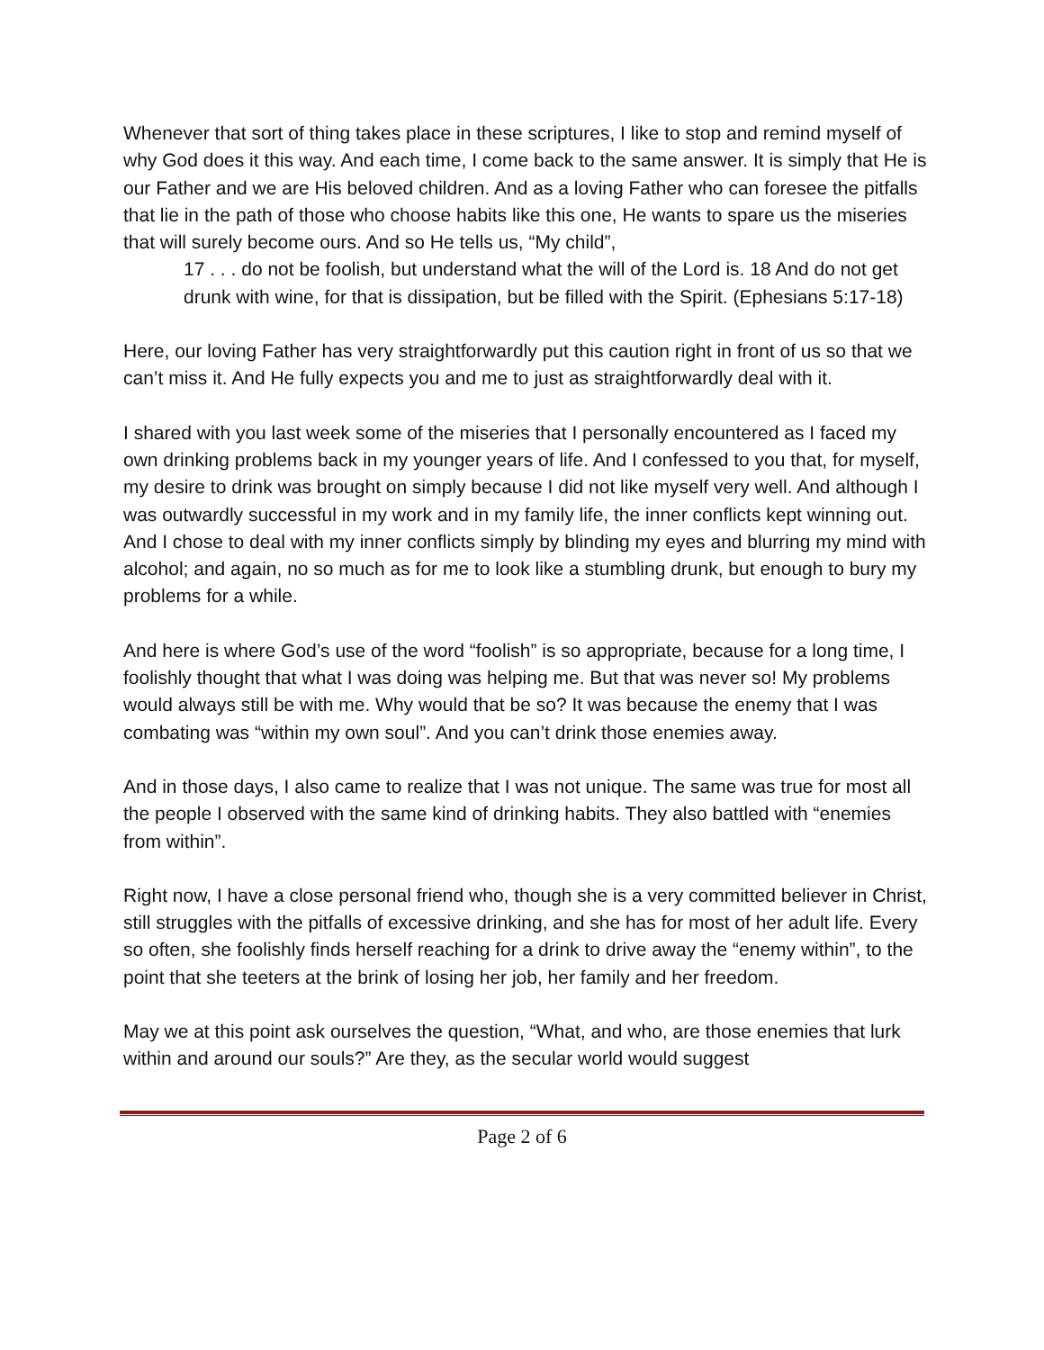Whenever that sort of thing takes place in these scriptures, I like to stop and remind myself of why God does it this way. And each time, I come back to the same answer. It is simply that He is our Father and we are His beloved children. And as a loving Father who can foresee the pitfalls that lie in the path of those who choose habits like this one, He wants to spare us the miseries that will surely become ours. And so He tells us, “My child”,
17 . . . do not be foolish, but understand what the will of the Lord is. 18 And do not get drunk with wine, for that is dissipation, but be filled with the Spirit. (Ephesians 5:17-18)
Here, our loving Father has very straightforwardly put this caution right in front of us so that we can’t miss it. And He fully expects you and me to just as straightforwardly deal with it.
I shared with you last week some of the miseries that I personally encountered as I faced my own drinking problems back in my younger years of life. And I confessed to you that, for myself, my desire to drink was brought on simply because I did not like myself very well. And although I was outwardly successful in my work and in my family life, the inner conflicts kept winning out. And I chose to deal with my inner conflicts simply by blinding my eyes and blurring my mind with alcohol; and again, no so much as for me to look like a stumbling drunk, but enough to bury my problems for a while.
And here is where God’s use of the word “foolish” is so appropriate, because for a long time, I foolishly thought that what I was doing was helping me. But that was never so! My problems would always still be with me. Why would that be so? It was because the enemy that I was combating was “within my own soul”. And you can’t drink those enemies away.
And in those days, I also came to realize that I was not unique. The same was true for most all the people I observed with the same kind of drinking habits. They also battled with “enemies from within”.
Right now, I have a close personal friend who, though she is a very committed believer in Christ, still struggles with the pitfalls of excessive drinking, and she has for most of her adult life. Every so often, she foolishly finds herself reaching for a drink to drive away the “enemy within”, to the point that she teeters at the brink of losing her job, her family and her freedom.
May we at this point ask ourselves the question, “What, and who, are those enemies that lurk within and around our souls?” Are they, as the secular world would suggest
Page 2 of 6